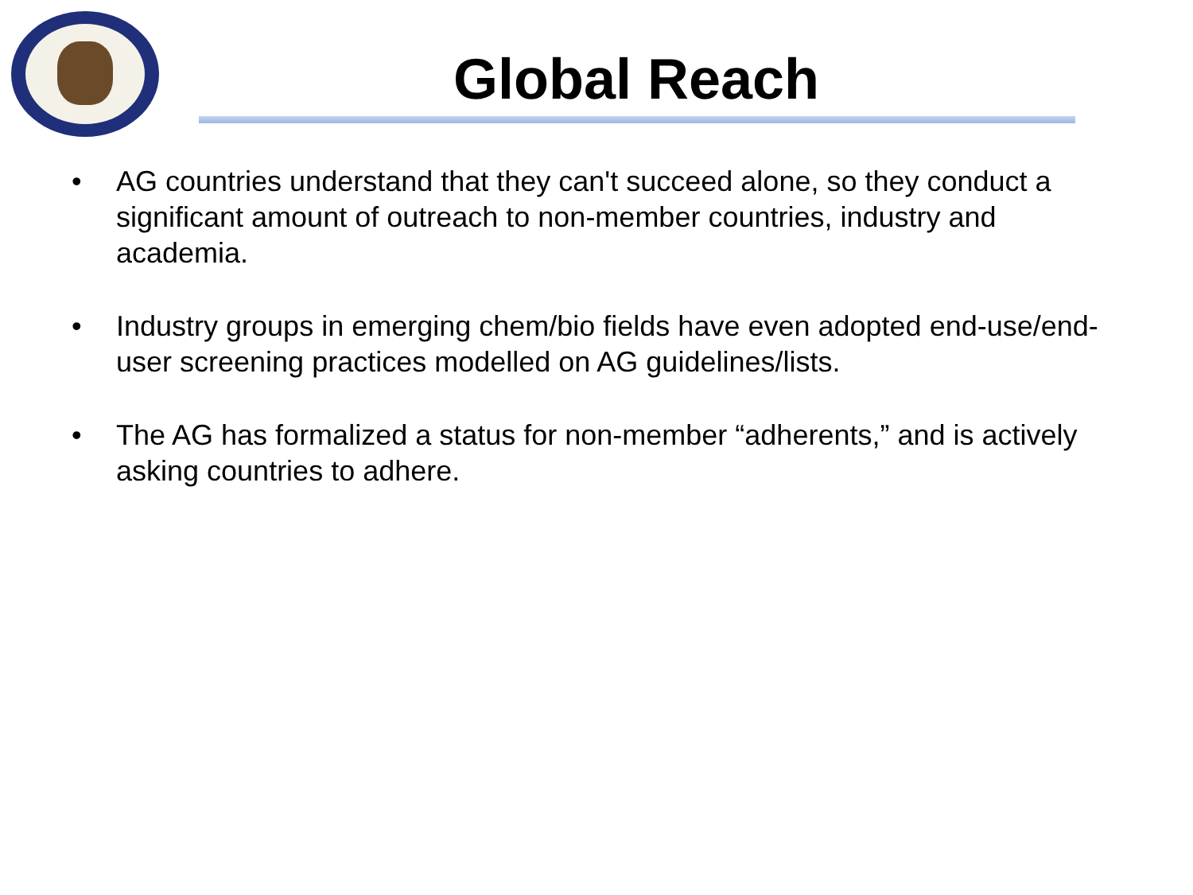Global Reach
• AG countries understand that they can't succeed alone, so they conduct a significant amount of outreach to non-member countries, industry and academia.
• Industry groups in emerging chem/bio fields have even adopted end-use/end-user screening practices modelled on AG guidelines/lists.
• The AG has formalized a status for non-member “adherents,” and is actively asking countries to adhere.